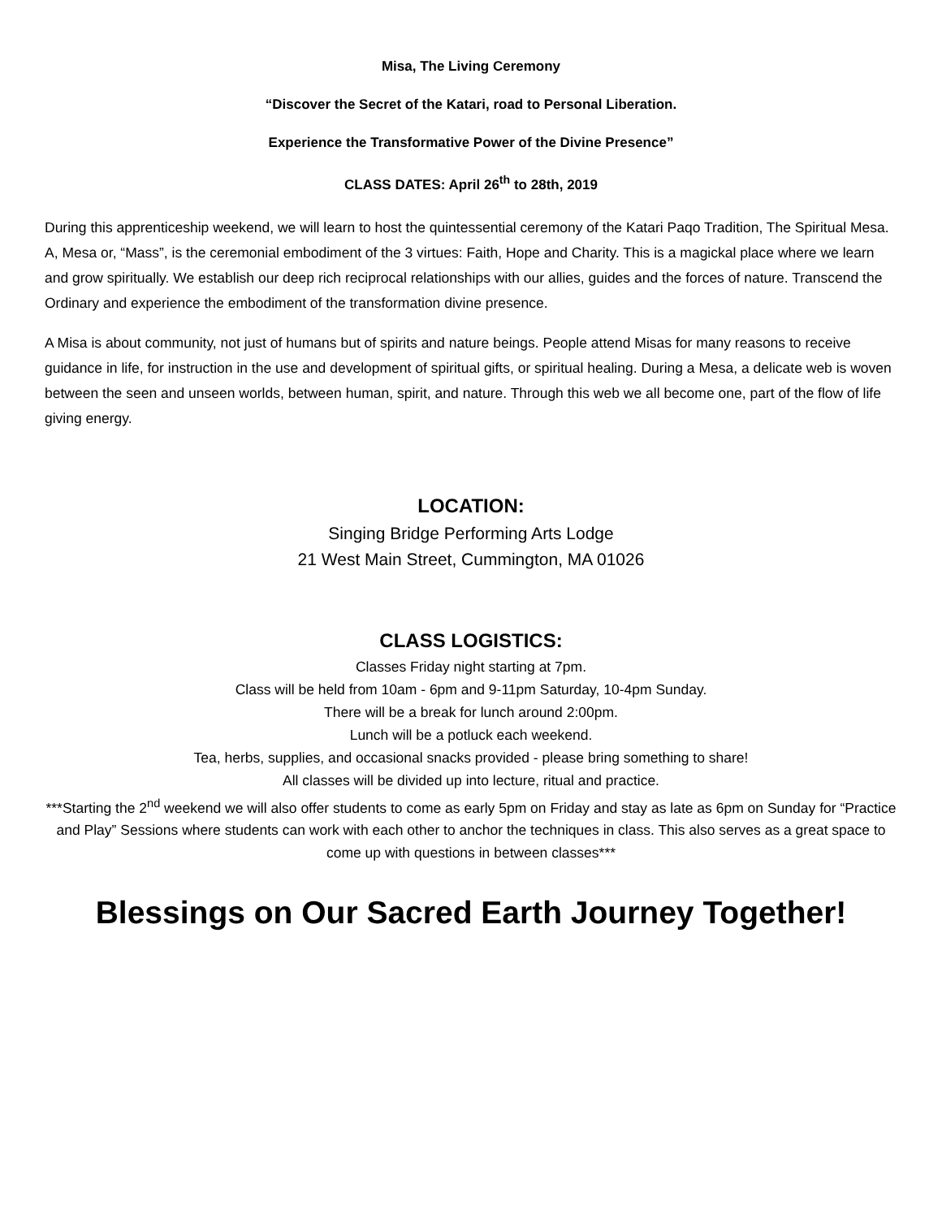Misa, The Living Ceremony
“Discover the Secret of the Katari, road to Personal Liberation.
Experience the Transformative Power of the Divine Presence”
CLASS DATES: April 26<sup>th</sup> to 28th, 2019
During this apprenticeship weekend, we will learn to host the quintessential ceremony of the Katari Paqo Tradition, The Spiritual Mesa. A, Mesa or, “Mass”, is the ceremonial embodiment of the 3 virtues: Faith, Hope and Charity. This is a magickal place where we learn and grow spiritually. We establish our deep rich reciprocal relationships with our allies, guides and the forces of nature. Transcend the Ordinary and experience the embodiment of the transformation divine presence.
A Misa is about community, not just of humans but of spirits and nature beings. People attend Misas for many reasons to receive guidance in life, for instruction in the use and development of spiritual gifts, or spiritual healing. During a Mesa, a delicate web is woven between the seen and unseen worlds, between human, spirit, and nature. Through this web we all become one, part of the flow of life giving energy.
LOCATION:
Singing Bridge Performing Arts Lodge
21 West Main Street, Cummington, MA 01026
CLASS LOGISTICS:
Classes Friday night starting at 7pm.
Class will be held from 10am - 6pm and 9-11pm Saturday, 10-4pm Sunday.
There will be a break for lunch around 2:00pm.
Lunch will be a potluck each weekend.
Tea, herbs, supplies, and occasional snacks provided - please bring something to share!
All classes will be divided up into lecture, ritual and practice.
***Starting the 2<sup>nd</sup> weekend we will also offer students to come as early 5pm on Friday and stay as late as 6pm on Sunday for “Practice and Play” Sessions where students can work with each other to anchor the techniques in class. This also serves as a great space to come up with questions in between classes***
Blessings on Our Sacred Earth Journey Together!